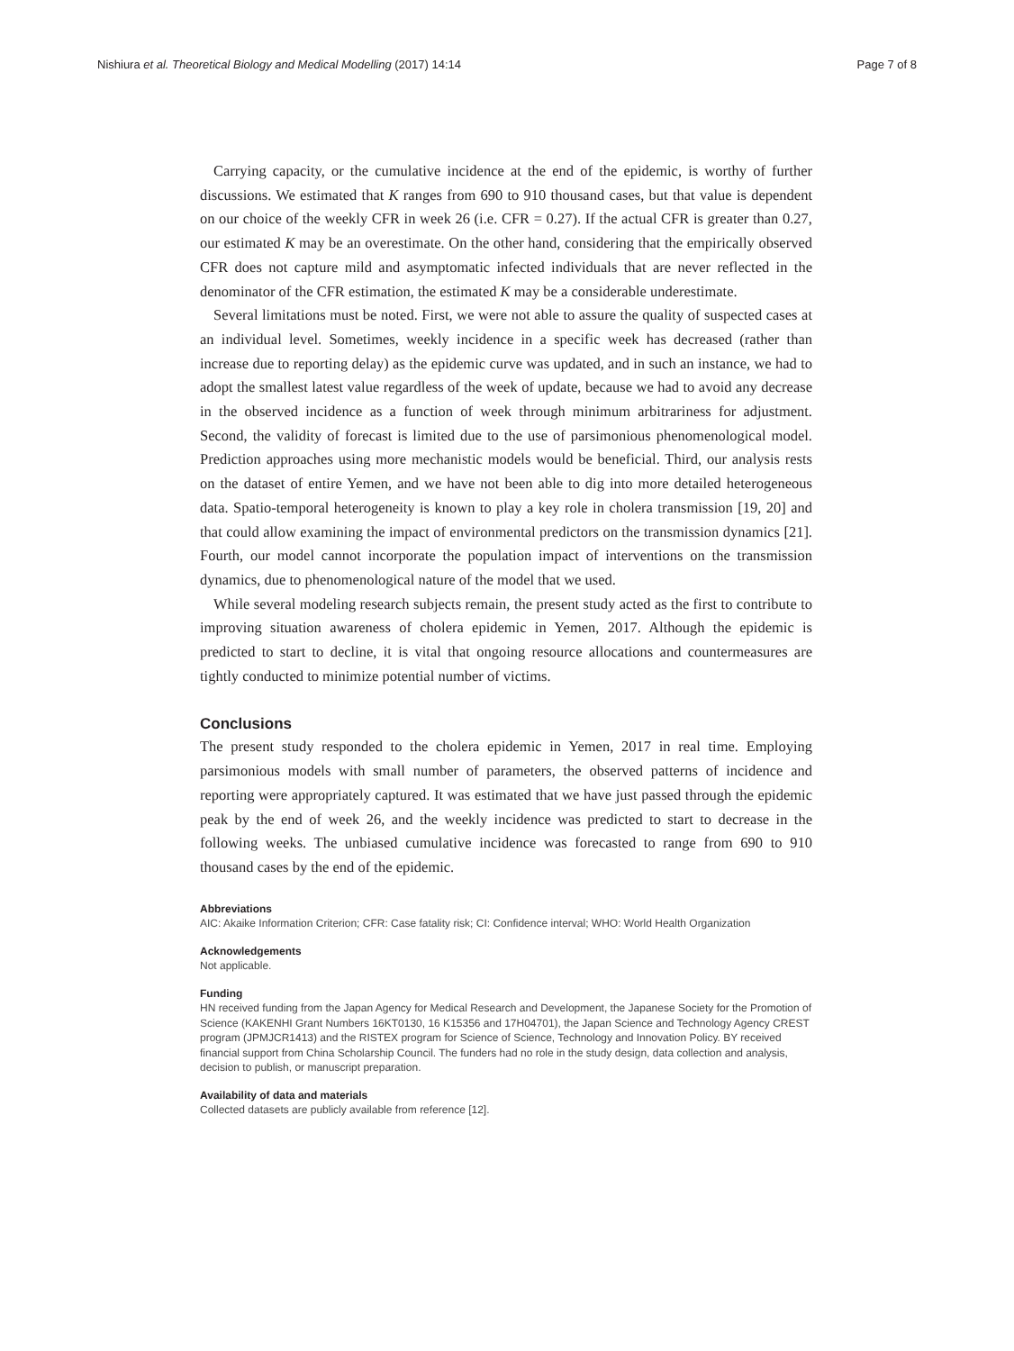Nishiura et al. Theoretical Biology and Medical Modelling (2017) 14:14 Page 7 of 8
Carrying capacity, or the cumulative incidence at the end of the epidemic, is worthy of further discussions. We estimated that K ranges from 690 to 910 thousand cases, but that value is dependent on our choice of the weekly CFR in week 26 (i.e. CFR = 0.27). If the actual CFR is greater than 0.27, our estimated K may be an overestimate. On the other hand, considering that the empirically observed CFR does not capture mild and asymptomatic infected individuals that are never reflected in the denominator of the CFR estimation, the estimated K may be a considerable underestimate.
Several limitations must be noted. First, we were not able to assure the quality of suspected cases at an individual level. Sometimes, weekly incidence in a specific week has decreased (rather than increase due to reporting delay) as the epidemic curve was updated, and in such an instance, we had to adopt the smallest latest value regardless of the week of update, because we had to avoid any decrease in the observed incidence as a function of week through minimum arbitrariness for adjustment. Second, the validity of forecast is limited due to the use of parsimonious phenomenological model. Prediction approaches using more mechanistic models would be beneficial. Third, our analysis rests on the dataset of entire Yemen, and we have not been able to dig into more detailed heterogeneous data. Spatio-temporal heterogeneity is known to play a key role in cholera transmission [19, 20] and that could allow examining the impact of environmental predictors on the transmission dynamics [21]. Fourth, our model cannot incorporate the population impact of interventions on the transmission dynamics, due to phenomenological nature of the model that we used.
While several modeling research subjects remain, the present study acted as the first to contribute to improving situation awareness of cholera epidemic in Yemen, 2017. Although the epidemic is predicted to start to decline, it is vital that ongoing resource allocations and countermeasures are tightly conducted to minimize potential number of victims.
Conclusions
The present study responded to the cholera epidemic in Yemen, 2017 in real time. Employing parsimonious models with small number of parameters, the observed patterns of incidence and reporting were appropriately captured. It was estimated that we have just passed through the epidemic peak by the end of week 26, and the weekly incidence was predicted to start to decrease in the following weeks. The unbiased cumulative incidence was forecasted to range from 690 to 910 thousand cases by the end of the epidemic.
Abbreviations
AIC: Akaike Information Criterion; CFR: Case fatality risk; CI: Confidence interval; WHO: World Health Organization
Acknowledgements
Not applicable.
Funding
HN received funding from the Japan Agency for Medical Research and Development, the Japanese Society for the Promotion of Science (KAKENHI Grant Numbers 16KT0130, 16 K15356 and 17H04701), the Japan Science and Technology Agency CREST program (JPMJCR1413) and the RISTEX program for Science of Science, Technology and Innovation Policy. BY received financial support from China Scholarship Council. The funders had no role in the study design, data collection and analysis, decision to publish, or manuscript preparation.
Availability of data and materials
Collected datasets are publicly available from reference [12].